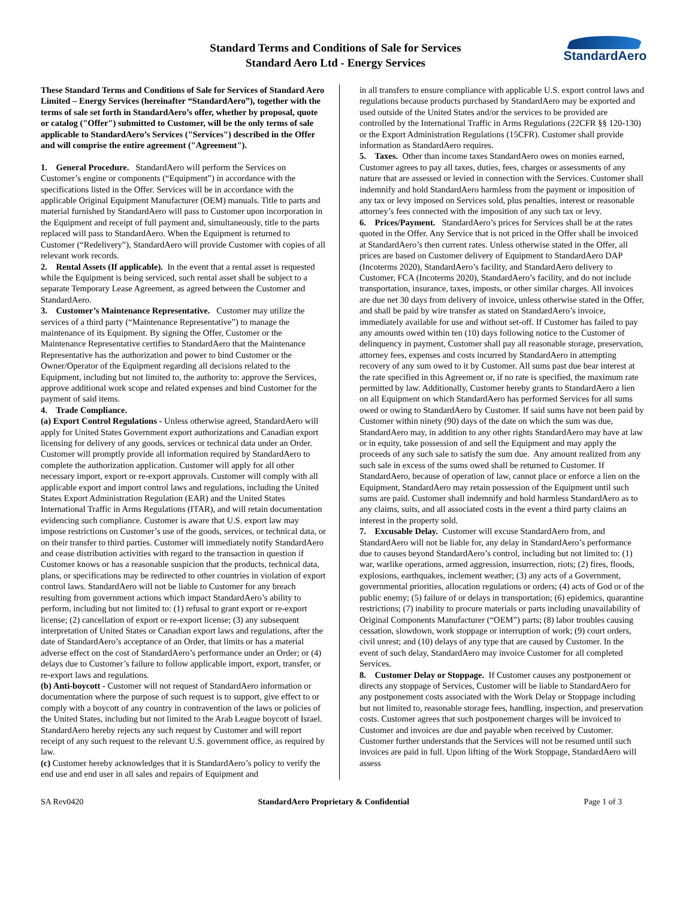Standard Terms and Conditions of Sale for Services
Standard Aero Ltd - Energy Services
StandardAero
These Standard Terms and Conditions of Sale for Services of Standard Aero Limited – Energy Services (hereinafter “StandardAero”), together with the terms of sale set forth in StandardAero’s offer, whether by proposal, quote or catalog ("Offer") submitted to Customer, will be the only terms of sale applicable to StandardAero’s Services ("Services") described in the Offer and will comprise the entire agreement ("Agreement").
1. General Procedure. StandardAero will perform the Services on Customer’s engine or components (“Equipment”) in accordance with the specifications listed in the Offer. Services will be in accordance with the applicable Original Equipment Manufacturer (OEM) manuals. Title to parts and material furnished by StandardAero will pass to Customer upon incorporation in the Equipment and receipt of full payment and, simultaneously, title to the parts replaced will pass to StandardAero. When the Equipment is returned to Customer (“Redelivery”), StandardAero will provide Customer with copies of all relevant work records.
2. Rental Assets (If applicable). In the event that a rental asset is requested while the Equipment is being serviced, such rental asset shall be subject to a separate Temporary Lease Agreement, as agreed between the Customer and StandardAero.
3. Customer’s Maintenance Representative. Customer may utilize the services of a third party (“Maintenance Representative”) to manage the maintenance of its Equipment. By signing the Offer, Customer or the Maintenance Representative certifies to StandardAero that the Maintenance Representative has the authorization and power to bind Customer or the Owner/Operator of the Equipment regarding all decisions related to the Equipment, including but not limited to, the authority to: approve the Services, approve additional work scope and related expenses and bind Customer for the payment of said items.
4. Trade Compliance.
(a) Export Control Regulations - Unless otherwise agreed, StandardAero will apply for United States Government export authorizations and Canadian export licensing for delivery of any goods, services or technical data under an Order. Customer will promptly provide all information required by StandardAero to complete the authorization application. Customer will apply for all other necessary import, export or re-export approvals. Customer will comply with all applicable export and import control laws and regulations, including the United States Export Administration Regulation (EAR) and the United States International Traffic in Arms Regulations (ITAR), and will retain documentation evidencing such compliance. Customer is aware that U.S. export law may impose restrictions on Customer’s use of the goods, services, or technical data, or on their transfer to third parties. Customer will immediately notify StandardAero and cease distribution activities with regard to the transaction in question if Customer knows or has a reasonable suspicion that the products, technical data, plans, or specifications may be redirected to other countries in violation of export control laws. StandardAero will not be liable to Customer for any breach resulting from government actions which impact StandardAero’s ability to perform, including but not limited to: (1) refusal to grant export or re-export license; (2) cancellation of export or re-export license; (3) any subsequent interpretation of United States or Canadian export laws and regulations, after the date of StandardAero’s acceptance of an Order, that limits or has a material adverse effect on the cost of StandardAero’s performance under an Order; or (4) delays due to Customer’s failure to follow applicable import, export, transfer, or re-export laws and regulations.
(b) Anti-boycott - Customer will not request of StandardAero information or documentation where the purpose of such request is to support, give effect to or comply with a boycott of any country in contravention of the laws or policies of the United States, including but not limited to the Arab League boycott of Israel. StandardAero hereby rejects any such request by Customer and will report receipt of any such request to the relevant U.S. government office, as required by law.
(c) Customer hereby acknowledges that it is StandardAero’s policy to verify the end use and end user in all sales and repairs of Equipment and
in all transfers to ensure compliance with applicable U.S. export control laws and regulations because products purchased by StandardAero may be exported and used outside of the United States and/or the services to be provided are controlled by the International Traffic in Arms Regulations (22CFR §§ 120-130) or the Export Administration Regulations (15CFR). Customer shall provide information as StandardAero requires.
5. Taxes. Other than income taxes StandardAero owes on monies earned, Customer agrees to pay all taxes, duties, fees, charges or assessments of any nature that are assessed or levied in connection with the Services. Customer shall indemnify and hold StandardAero harmless from the payment or imposition of any tax or levy imposed on Services sold, plus penalties, interest or reasonable attorney’s fees connected with the imposition of any such tax or levy.
6. Prices/Payment. StandardAero’s prices for Services shall be at the rates quoted in the Offer. Any Service that is not priced in the Offer shall be invoiced at StandardAero’s then current rates. Unless otherwise stated in the Offer, all prices are based on Customer delivery of Equipment to StandardAero DAP (Incoterms 2020), StandardAero’s facility, and StandardAero delivery to Customer, FCA (Incoterms 2020), StandardAero’s facility, and do not include transportation, insurance, taxes, imposts, or other similar charges. All invoices are due net 30 days from delivery of invoice, unless otherwise stated in the Offer, and shall be paid by wire transfer as stated on StandardAero’s invoice, immediately available for use and without set-off. If Customer has failed to pay any amounts owed within ten (10) days following notice to the Customer of delinquency in payment, Customer shall pay all reasonable storage, preservation, attorney fees, expenses and costs incurred by StandardAero in attempting recovery of any sum owed to it by Customer. All sums past due bear interest at the rate specified in this Agreement or, if no rate is specified, the maximum rate permitted by law. Additionally, Customer hereby grants to StandardAero a lien on all Equipment on which StandardAero has performed Services for all sums owed or owing to StandardAero by Customer. If said sums have not been paid by Customer within ninety (90) days of the date on which the sum was due, StandardAero may, in addition to any other rights StandardAero may have at law or in equity, take possession of and sell the Equipment and may apply the proceeds of any such sale to satisfy the sum due. Any amount realized from any such sale in excess of the sums owed shall be returned to Customer. If StandardAero, because of operation of law, cannot place or enforce a lien on the Equipment, StandardAero may retain possession of the Equipment until such sums are paid. Customer shall indemnify and hold harmless StandardAero as to any claims, suits, and all associated costs in the event a third party claims an interest in the property sold.
7. Excusable Delay. Customer will excuse StandardAero from, and StandardAero will not be liable for, any delay in StandardAero’s performance due to causes beyond StandardAero’s control, including but not limited to: (1) war, warlike operations, armed aggression, insurrection, riots; (2) fires, floods, explosions, earthquakes, inclement weather; (3) any acts of a Government, governmental priorities, allocation regulations or orders; (4) acts of God or of the public enemy; (5) failure of or delays in transportation; (6) epidemics, quarantine restrictions; (7) inability to procure materials or parts including unavailability of Original Components Manufacturer (“OEM”) parts; (8) labor troubles causing cessation, slowdown, work stoppage or interruption of work; (9) court orders, civil unrest; and (10) delays of any type that are caused by Customer. In the event of such delay, StandardAero may invoice Customer for all completed Services.
8. Customer Delay or Stoppage. If Customer causes any postponement or directs any stoppage of Services, Customer will be liable to StandardAero for any postponement costs associated with the Work Delay or Stoppage including but not limited to, reasonable storage fees, handling, inspection, and preservation costs. Customer agrees that such postponement charges will be invoiced to Customer and invoices are due and payable when received by Customer. Customer further understands that the Services will not be resumed until such invoices are paid in full. Upon lifting of the Work Stoppage, StandardAero will assess
SA Rev0420 StandardAero Proprietary & Confidential Page 1 of 3